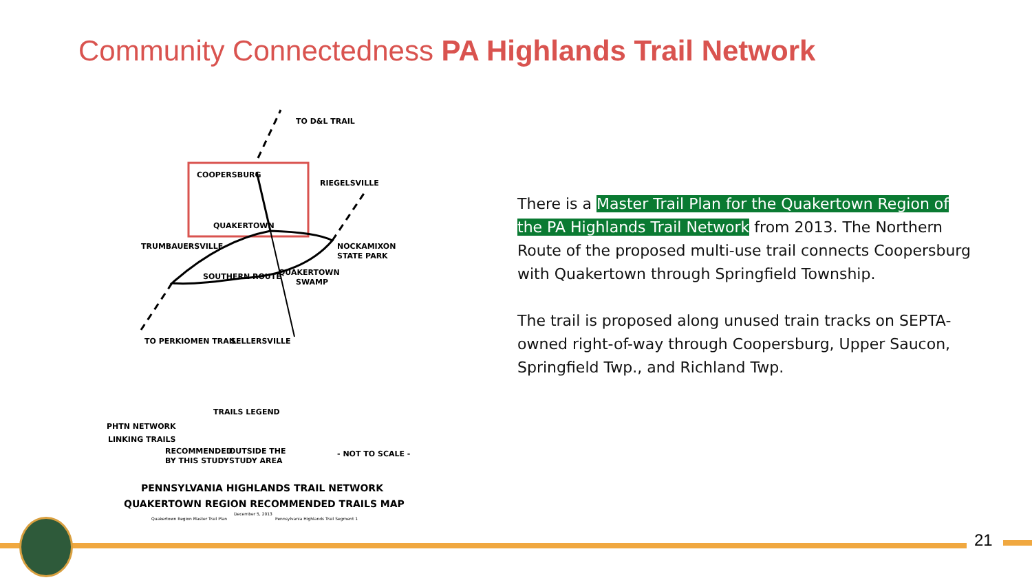Community Connectedness PA Highlands Trail Network
COOPERSBURG
QUAKERTOWN
TRUMBAUERSVILLE
NOCKAMIXON
STATE PARK
QUAKERTOWN
SWAMP
SELLERSVILLE
SOUTHERN ROUTE
TO PERKIOMEN TRAIL
RIEGELSVILLE
TO D&L TRAIL
TRAILS LEGEND
PHTN NETWORK
LINKING TRAILS
RECOMMENDED
BY THIS STUDY
OUTSIDE THE
STUDY AREA
- NOT TO SCALE -
PENNSYLVANIA HIGHLANDS TRAIL NETWORK
QUAKERTOWN REGION RECOMMENDED TRAILS MAP
December 5, 2013
Quakertown Region Master Trail Plan
Pennsylvania Highlands Trail Segment 1
There is a Master Trail Plan for the Quakertown Region of the PA Highlands Trail Network from 2013. The Northern Route of the proposed multi-use trail connects Coopersburg with Quakertown through Springfield Township.
The trail is proposed along unused train tracks on SEPTA-owned right-of-way through Coopersburg, Upper Saucon, Springfield Twp., and Richland Twp.
21